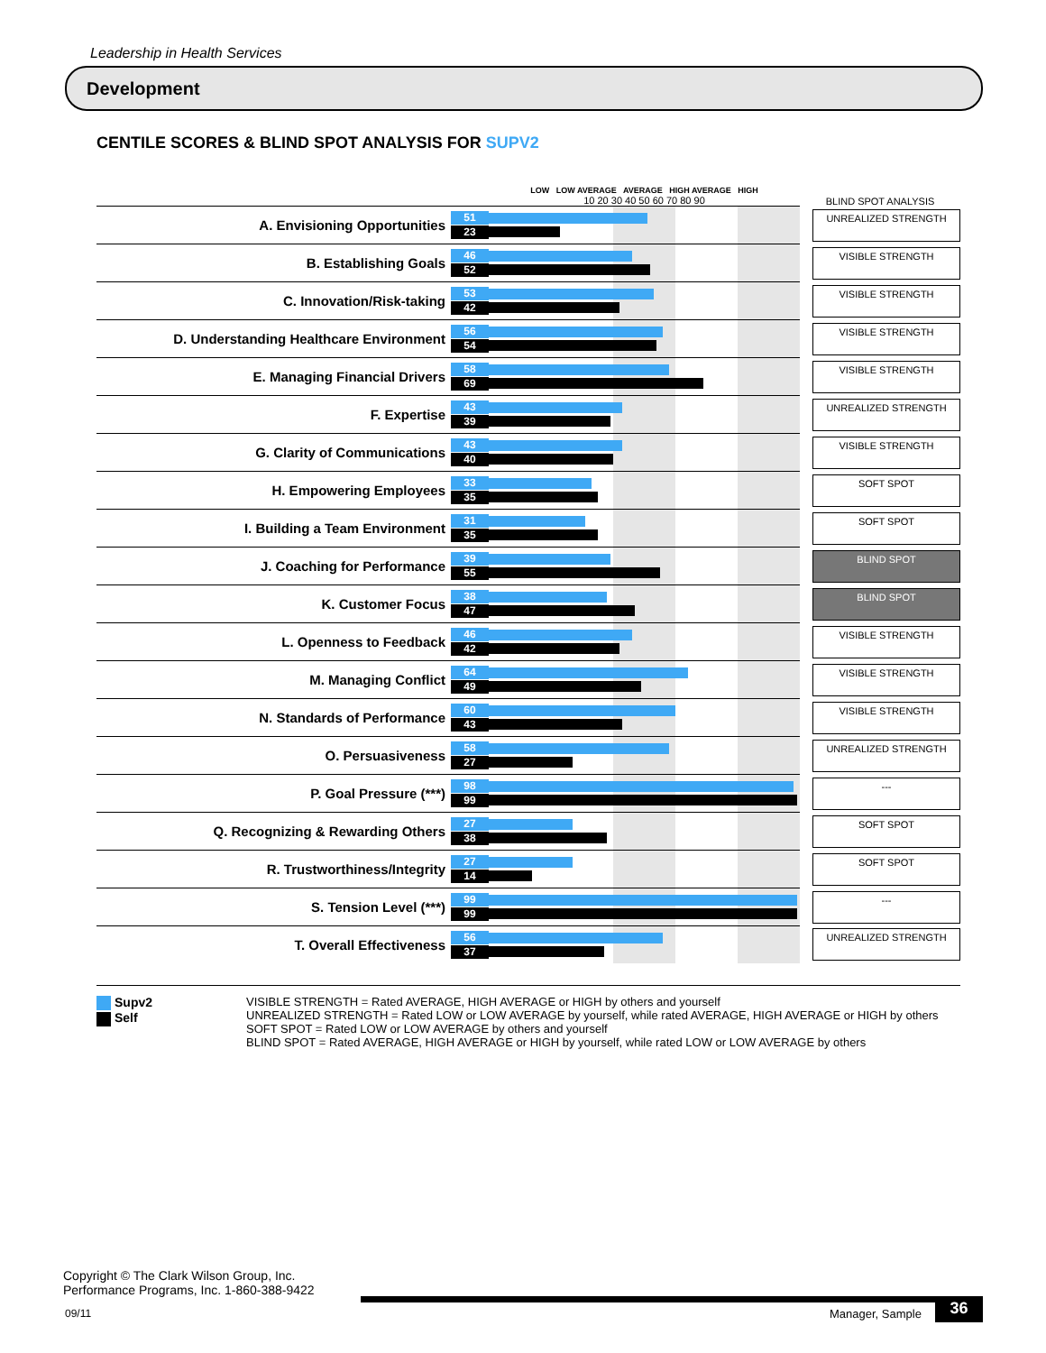Leadership in Health Services
Development
CENTILE SCORES & BLIND SPOT ANALYSIS FOR SUPV2
| | | LOW LOW AVERAGE AVERAGE HIGH AVERAGE HIGH 10 20 30 40 50 60 70 80 90 | BLIND SPOT ANALYSIS |
| --- | --- | --- | --- |
| A. Envisioning Opportunities | 51 23 | | UNREALIZED STRENGTH |
| B. Establishing Goals | 46 52 | | VISIBLE STRENGTH |
| C. Innovation/Risk-taking | 53 42 | | VISIBLE STRENGTH |
| D. Understanding Healthcare Environment | 56 54 | | VISIBLE STRENGTH |
| E. Managing Financial Drivers | 58 69 | | VISIBLE STRENGTH |
| F. Expertise | 43 39 | | UNREALIZED STRENGTH |
| G. Clarity of Communications | 43 40 | | VISIBLE STRENGTH |
| H. Empowering Employees | 33 35 | | SOFT SPOT |
| I. Building a Team Environment | 31 35 | | SOFT SPOT |
| J. Coaching for Performance | 39 55 | | BLIND SPOT |
| K. Customer Focus | 38 47 | | BLIND SPOT |
| L. Openness to Feedback | 46 42 | | VISIBLE STRENGTH |
| M. Managing Conflict | 64 49 | | VISIBLE STRENGTH |
| N. Standards of Performance | 60 43 | | VISIBLE STRENGTH |
| O. Persuasiveness | 58 27 | | UNREALIZED STRENGTH |
| P. Goal Pressure (***) | 98 99 | | --- |
| Q. Recognizing & Rewarding Others | 27 38 | | SOFT SPOT |
| R. Trustworthiness/Integrity | 27 14 | | SOFT SPOT |
| S. Tension Level (***) | 99 99 | | --- |
| T. Overall Effectiveness | 56 37 | | UNREALIZED STRENGTH |
Supv2
Self
VISIBLE STRENGTH = Rated AVERAGE, HIGH AVERAGE or HIGH by others and yourself
UNREALIZED STRENGTH = Rated LOW or LOW AVERAGE by yourself, while rated AVERAGE, HIGH AVERAGE or HIGH by others
SOFT SPOT = Rated LOW or LOW AVERAGE by others and yourself
BLIND SPOT = Rated AVERAGE, HIGH AVERAGE or HIGH by yourself, while rated LOW or LOW AVERAGE by others
Copyright © The Clark Wilson Group, Inc.
Performance Programs, Inc. 1-860-388-9422
09/11 Manager, Sample 36